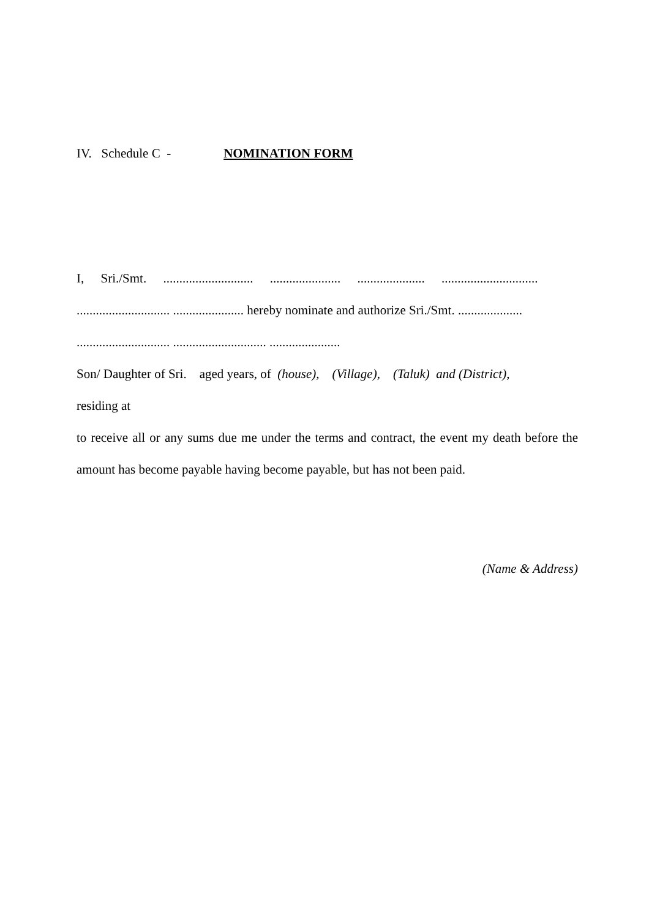IV. Schedule C - NOMINATION FORM
I, Sri./Smt. ............................ ...................... ..................... ..............................
............................. ...................... hereby nominate and authorize Sri./Smt. ....................
............................. ............................. ......................
Son/ Daughter of Sri. aged years, of (house), (Village), (Taluk) and (District),
residing at
to receive all or any sums due me under the terms and contract, the event my death before the amount has become payable having become payable, but has not been paid.
(Name & Address)